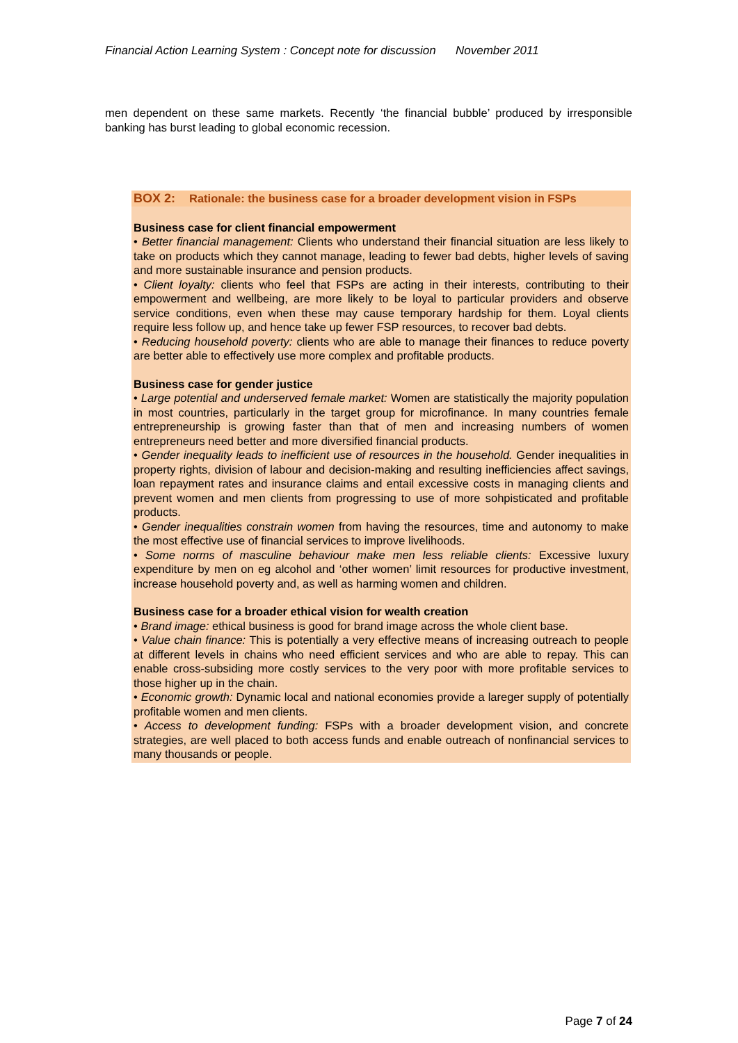Financial Action Learning System : Concept note for discussion November 2011
men dependent on these same markets. Recently ‘the financial bubble’ produced by irresponsible banking has burst leading to global economic recession.
BOX 2: Rationale: the business case for a broader development vision in FSPs
Business case for client financial empowerment
• Better financial management: Clients who understand their financial situation are less likely to take on products which they cannot manage, leading to fewer bad debts, higher levels of saving and more sustainable insurance and pension products.
• Client loyalty: clients who feel that FSPs are acting in their interests, contributing to their empowerment and wellbeing, are more likely to be loyal to particular providers and observe service conditions, even when these may cause temporary hardship for them. Loyal clients require less follow up, and hence take up fewer FSP resources, to recover bad debts.
• Reducing household poverty: clients who are able to manage their finances to reduce poverty are better able to effectively use more complex and profitable products.
Business case for gender justice
• Large potential and underserved female market: Women are statistically the majority population in most countries, particularly in the target group for microfinance. In many countries female entrepreneurship is growing faster than that of men and increasing numbers of women entrepreneurs need better and more diversified financial products.
• Gender inequality leads to inefficient use of resources in the household. Gender inequalities in property rights, division of labour and decision-making and resulting inefficiencies affect savings, loan repayment rates and insurance claims and entail excessive costs in managing clients and prevent women and men clients from progressing to use of more sohpisticated and profitable products.
• Gender inequalities constrain women from having the resources, time and autonomy to make the most effective use of financial services to improve livelihoods.
• Some norms of masculine behaviour make men less reliable clients: Excessive luxury expenditure by men on eg alcohol and ‘other women’ limit resources for productive investment, increase household poverty and, as well as harming women and children.
Business case for a broader ethical vision for wealth creation
• Brand image: ethical business is good for brand image across the whole client base.
• Value chain finance: This is potentially a very effective means of increasing outreach to people at different levels in chains who need efficient services and who are able to repay. This can enable cross-subsiding more costly services to the very poor with more profitable services to those higher up in the chain.
• Economic growth: Dynamic local and national economies provide a lareger supply of potentially profitable women and men clients.
• Access to development funding: FSPs with a broader development vision, and concrete strategies, are well placed to both access funds and enable outreach of nonfinancial services to many thousands or people.
Page 7 of 24